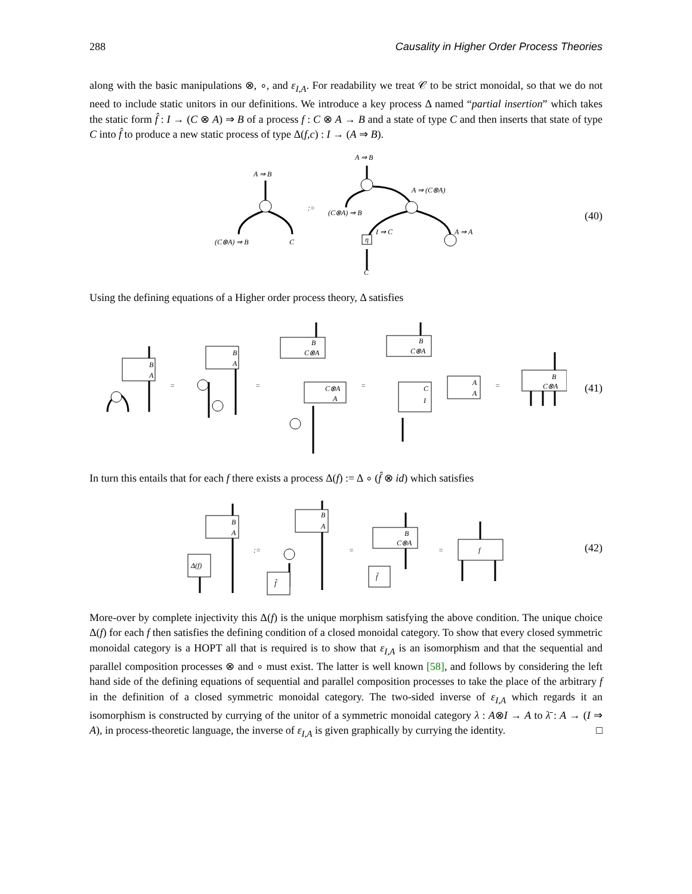288 Causality in Higher Order Process Theories
along with the basic manipulations ⊗, ∘, and ε<sub>I,A</sub>. For readability we treat 𝒞 to be strict monoidal, so that we do not need to include static unitors in our definitions. We introduce a key process Δ named “partial insertion” which takes the static form f̂ : I → (C ⊗ A) ⇒ B of a process f : C ⊗ A → B and a state of type C and then inserts that state of type C into f̂ to produce a new static process of type Δ(f,c) : I → (A ⇒ B).
A ⇒ B
A ⇒ B
A ⇒ (C⊗A)
(C⊗A) ⇒ B
C
(C⊗A) ⇒ B
I ⇒ C
A ⇒ A
C
η
:=
(40)
Using the defining equations of a Higher order process theory, Δ satisfies
B
A
B
A
B
C⊗A
C⊗A
A
B
C⊗A
C
I
A
A
B
C⊗A
=
=
=
=
(41)
In turn this entails that for each f there exists a process Δ(f) := Δ ∘ (f̂ ⊗ id) which satisfies
B
A
Δ(f)
B
A
f̂
B
C⊗A
f̂
f
:=
=
=
(42)
More-over by complete injectivity this Δ(f) is the unique morphism satisfying the above condition. The unique choice Δ(f) for each f then satisfies the defining condition of a closed monoidal category. To show that every closed symmetric monoidal category is a HOPT all that is required is to show that ε<sub>I,A</sub> is an isomorphism and that the sequential and parallel composition processes ⊗ and ∘ must exist. The latter is well known [58], and follows by considering the left hand side of the defining equations of sequential and parallel composition processes to take the place of the arbitrary f in the definition of a closed symmetric monoidal category. The two-sided inverse of ε<sub>I,A</sub> which regards it an isomorphism is constructed by currying of the unitor of a symmetric monoidal category λ : A⊗I → A to λ̄ : A → (I ⇒ A), in process-theoretic language, the inverse of ε<sub>I,A</sub> is given graphically by currying the identity. □